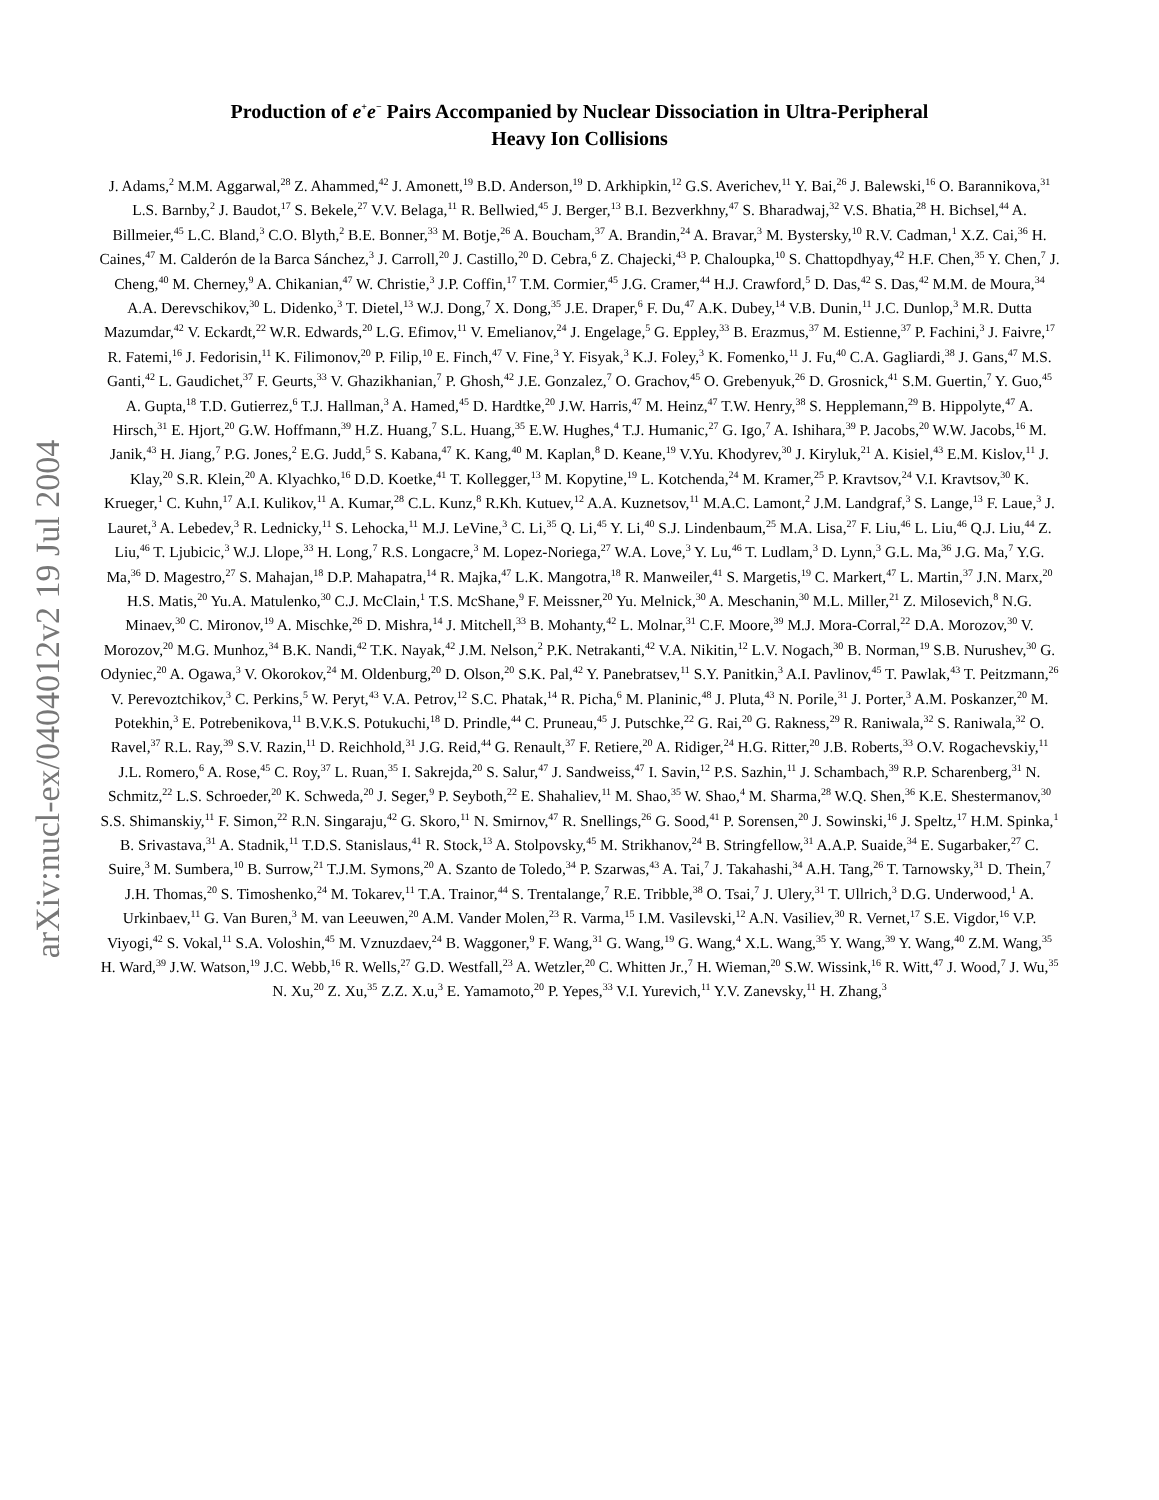arXiv:nucl-ex/0404012v2 19 Jul 2004
Production of e<sup>+</sup>e<sup>−</sup> Pairs Accompanied by Nuclear Dissociation in Ultra-Peripheral
Heavy Ion Collisions
J. Adams,<sup>2</sup> M.M. Aggarwal,<sup>28</sup> Z. Ahammed,<sup>42</sup> J. Amonett,<sup>19</sup> B.D. Anderson,<sup>19</sup> D. Arkhipkin,<sup>12</sup> G.S. Averichev,<sup>11</sup> Y. Bai,<sup>26</sup> J. Balewski,<sup>16</sup> O. Barannikova,<sup>31</sup> L.S. Barnby,<sup>2</sup> J. Baudot,<sup>17</sup> S. Bekele,<sup>27</sup> V.V. Belaga,<sup>11</sup> R. Bellwied,<sup>45</sup> J. Berger,<sup>13</sup> B.I. Bezverkhny,<sup>47</sup> S. Bharadwaj,<sup>32</sup> V.S. Bhatia,<sup>28</sup> H. Bichsel,<sup>44</sup> A. Billmeier,<sup>45</sup> L.C. Bland,<sup>3</sup> C.O. Blyth,<sup>2</sup> B.E. Bonner,<sup>33</sup> M. Botje,<sup>26</sup> A. Boucham,<sup>37</sup> A. Brandin,<sup>24</sup> A. Bravar,<sup>3</sup> M. Bystersky,<sup>10</sup> R.V. Cadman,<sup>1</sup> X.Z. Cai,<sup>36</sup> H. Caines,<sup>47</sup> M. Calderón de la Barca Sánchez,<sup>3</sup> J. Carroll,<sup>20</sup> J. Castillo,<sup>20</sup> D. Cebra,<sup>6</sup> Z. Chajecki,<sup>43</sup> P. Chaloupka,<sup>10</sup> S. Chattopdhyay,<sup>42</sup> H.F. Chen,<sup>35</sup> Y. Chen,<sup>7</sup> J. Cheng,<sup>40</sup> M. Cherney,<sup>9</sup> A. Chikanian,<sup>47</sup> W. Christie,<sup>3</sup> J.P. Coffin,<sup>17</sup> T.M. Cormier,<sup>45</sup> J.G. Cramer,<sup>44</sup> H.J. Crawford,<sup>5</sup> D. Das,<sup>42</sup> S. Das,<sup>42</sup> M.M. de Moura,<sup>34</sup> A.A. Derevschikov,<sup>30</sup> L. Didenko,<sup>3</sup> T. Dietel,<sup>13</sup> W.J. Dong,<sup>7</sup> X. Dong,<sup>35</sup> J.E. Draper,<sup>6</sup> F. Du,<sup>47</sup> A.K. Dubey,<sup>14</sup> V.B. Dunin,<sup>11</sup> J.C. Dunlop,<sup>3</sup> M.R. Dutta Mazumdar,<sup>42</sup> V. Eckardt,<sup>22</sup> W.R. Edwards,<sup>20</sup> L.G. Efimov,<sup>11</sup> V. Emelianov,<sup>24</sup> J. Engelage,<sup>5</sup> G. Eppley,<sup>33</sup> B. Erazmus,<sup>37</sup> M. Estienne,<sup>37</sup> P. Fachini,<sup>3</sup> J. Faivre,<sup>17</sup> R. Fatemi,<sup>16</sup> J. Fedorisin,<sup>11</sup> K. Filimonov,<sup>20</sup> P. Filip,<sup>10</sup> E. Finch,<sup>47</sup> V. Fine,<sup>3</sup> Y. Fisyak,<sup>3</sup> K.J. Foley,<sup>3</sup> K. Fomenko,<sup>11</sup> J. Fu,<sup>40</sup> C.A. Gagliardi,<sup>38</sup> J. Gans,<sup>47</sup> M.S. Ganti,<sup>42</sup> L. Gaudichet,<sup>37</sup> F. Geurts,<sup>33</sup> V. Ghazikhanian,<sup>7</sup> P. Ghosh,<sup>42</sup> J.E. Gonzalez,<sup>7</sup> O. Grachov,<sup>45</sup> O. Grebenyuk,<sup>26</sup> D. Grosnick,<sup>41</sup> S.M. Guertin,<sup>7</sup> Y. Guo,<sup>45</sup> A. Gupta,<sup>18</sup> T.D. Gutierrez,<sup>6</sup> T.J. Hallman,<sup>3</sup> A. Hamed,<sup>45</sup> D. Hardtke,<sup>20</sup> J.W. Harris,<sup>47</sup> M. Heinz,<sup>47</sup> T.W. Henry,<sup>38</sup> S. Hepplemann,<sup>29</sup> B. Hippolyte,<sup>47</sup> A. Hirsch,<sup>31</sup> E. Hjort,<sup>20</sup> G.W. Hoffmann,<sup>39</sup> H.Z. Huang,<sup>7</sup> S.L. Huang,<sup>35</sup> E.W. Hughes,<sup>4</sup> T.J. Humanic,<sup>27</sup> G. Igo,<sup>7</sup> A. Ishihara,<sup>39</sup> P. Jacobs,<sup>20</sup> W.W. Jacobs,<sup>16</sup> M. Janik,<sup>43</sup> H. Jiang,<sup>7</sup> P.G. Jones,<sup>2</sup> E.G. Judd,<sup>5</sup> S. Kabana,<sup>47</sup> K. Kang,<sup>40</sup> M. Kaplan,<sup>8</sup> D. Keane,<sup>19</sup> V.Yu. Khodyrev,<sup>30</sup> J. Kiryluk,<sup>21</sup> A. Kisiel,<sup>43</sup> E.M. Kislov,<sup>11</sup> J. Klay,<sup>20</sup> S.R. Klein,<sup>20</sup> A. Klyachko,<sup>16</sup> D.D. Koetke,<sup>41</sup> T. Kollegger,<sup>13</sup> M. Kopytine,<sup>19</sup> L. Kotchenda,<sup>24</sup> M. Kramer,<sup>25</sup> P. Kravtsov,<sup>24</sup> V.I. Kravtsov,<sup>30</sup> K. Krueger,<sup>1</sup> C. Kuhn,<sup>17</sup> A.I. Kulikov,<sup>11</sup> A. Kumar,<sup>28</sup> C.L. Kunz,<sup>8</sup> R.Kh. Kutuev,<sup>12</sup> A.A. Kuznetsov,<sup>11</sup> M.A.C. Lamont,<sup>2</sup> J.M. Landgraf,<sup>3</sup> S. Lange,<sup>13</sup> F. Laue,<sup>3</sup> J. Lauret,<sup>3</sup> A. Lebedev,<sup>3</sup> R. Lednicky,<sup>11</sup> S. Lehocka,<sup>11</sup> M.J. LeVine,<sup>3</sup> C. Li,<sup>35</sup> Q. Li,<sup>45</sup> Y. Li,<sup>40</sup> S.J. Lindenbaum,<sup>25</sup> M.A. Lisa,<sup>27</sup> F. Liu,<sup>46</sup> L. Liu,<sup>46</sup> Q.J. Liu,<sup>44</sup> Z. Liu,<sup>46</sup> T. Ljubicic,<sup>3</sup> W.J. Llope,<sup>33</sup> H. Long,<sup>7</sup> R.S. Longacre,<sup>3</sup> M. Lopez-Noriega,<sup>27</sup> W.A. Love,<sup>3</sup> Y. Lu,<sup>46</sup> T. Ludlam,<sup>3</sup> D. Lynn,<sup>3</sup> G.L. Ma,<sup>36</sup> J.G. Ma,<sup>7</sup> Y.G. Ma,<sup>36</sup> D. Magestro,<sup>27</sup> S. Mahajan,<sup>18</sup> D.P. Mahapatra,<sup>14</sup> R. Majka,<sup>47</sup> L.K. Mangotra,<sup>18</sup> R. Manweiler,<sup>41</sup> S. Margetis,<sup>19</sup> C. Markert,<sup>47</sup> L. Martin,<sup>37</sup> J.N. Marx,<sup>20</sup> H.S. Matis,<sup>20</sup> Yu.A. Matulenko,<sup>30</sup> C.J. McClain,<sup>1</sup> T.S. McShane,<sup>9</sup> F. Meissner,<sup>20</sup> Yu. Melnick,<sup>30</sup> A. Meschanin,<sup>30</sup> M.L. Miller,<sup>21</sup> Z. Milosevich,<sup>8</sup> N.G. Minaev,<sup>30</sup> C. Mironov,<sup>19</sup> A. Mischke,<sup>26</sup> D. Mishra,<sup>14</sup> J. Mitchell,<sup>33</sup> B. Mohanty,<sup>42</sup> L. Molnar,<sup>31</sup> C.F. Moore,<sup>39</sup> M.J. Mora-Corral,<sup>22</sup> D.A. Morozov,<sup>30</sup> V. Morozov,<sup>20</sup> M.G. Munhoz,<sup>34</sup> B.K. Nandi,<sup>42</sup> T.K. Nayak,<sup>42</sup> J.M. Nelson,<sup>2</sup> P.K. Netrakanti,<sup>42</sup> V.A. Nikitin,<sup>12</sup> L.V. Nogach,<sup>30</sup> B. Norman,<sup>19</sup> S.B. Nurushev,<sup>30</sup> G. Odyniec,<sup>20</sup> A. Ogawa,<sup>3</sup> V. Okorokov,<sup>24</sup> M. Oldenburg,<sup>20</sup> D. Olson,<sup>20</sup> S.K. Pal,<sup>42</sup> Y. Panebratsev,<sup>11</sup> S.Y. Panitkin,<sup>3</sup> A.I. Pavlinov,<sup>45</sup> T. Pawlak,<sup>43</sup> T. Peitzmann,<sup>26</sup> V. Perevoztchikov,<sup>3</sup> C. Perkins,<sup>5</sup> W. Peryt,<sup>43</sup> V.A. Petrov,<sup>12</sup> S.C. Phatak,<sup>14</sup> R. Picha,<sup>6</sup> M. Planinic,<sup>48</sup> J. Pluta,<sup>43</sup> N. Porile,<sup>31</sup> J. Porter,<sup>3</sup> A.M. Poskanzer,<sup>20</sup> M. Potekhin,<sup>3</sup> E. Potrebenikova,<sup>11</sup> B.V.K.S. Potukuchi,<sup>18</sup> D. Prindle,<sup>44</sup> C. Pruneau,<sup>45</sup> J. Putschke,<sup>22</sup> G. Rai,<sup>20</sup> G. Rakness,<sup>29</sup> R. Raniwala,<sup>32</sup> S. Raniwala,<sup>32</sup> O. Ravel,<sup>37</sup> R.L. Ray,<sup>39</sup> S.V. Razin,<sup>11</sup> D. Reichhold,<sup>31</sup> J.G. Reid,<sup>44</sup> G. Renault,<sup>37</sup> F. Retiere,<sup>20</sup> A. Ridiger,<sup>24</sup> H.G. Ritter,<sup>20</sup> J.B. Roberts,<sup>33</sup> O.V. Rogachevskiy,<sup>11</sup> J.L. Romero,<sup>6</sup> A. Rose,<sup>45</sup> C. Roy,<sup>37</sup> L. Ruan,<sup>35</sup> I. Sakrejda,<sup>20</sup> S. Salur,<sup>47</sup> J. Sandweiss,<sup>47</sup> I. Savin,<sup>12</sup> P.S. Sazhin,<sup>11</sup> J. Schambach,<sup>39</sup> R.P. Scharenberg,<sup>31</sup> N. Schmitz,<sup>22</sup> L.S. Schroeder,<sup>20</sup> K. Schweda,<sup>20</sup> J. Seger,<sup>9</sup> P. Seyboth,<sup>22</sup> E. Shahaliev,<sup>11</sup> M. Shao,<sup>35</sup> W. Shao,<sup>4</sup> M. Sharma,<sup>28</sup> W.Q. Shen,<sup>36</sup> K.E. Shestermanov,<sup>30</sup> S.S. Shimanskiy,<sup>11</sup> F. Simon,<sup>22</sup> R.N. Singaraju,<sup>42</sup> G. Skoro,<sup>11</sup> N. Smirnov,<sup>47</sup> R. Snellings,<sup>26</sup> G. Sood,<sup>41</sup> P. Sorensen,<sup>20</sup> J. Sowinski,<sup>16</sup> J. Speltz,<sup>17</sup> H.M. Spinka,<sup>1</sup> B. Srivastava,<sup>31</sup> A. Stadnik,<sup>11</sup> T.D.S. Stanislaus,<sup>41</sup> R. Stock,<sup>13</sup> A. Stolpovsky,<sup>45</sup> M. Strikhanov,<sup>24</sup> B. Stringfellow,<sup>31</sup> A.A.P. Suaide,<sup>34</sup> E. Sugarbaker,<sup>27</sup> C. Suire,<sup>3</sup> M. Sumbera,<sup>10</sup> B. Surrow,<sup>21</sup> T.J.M. Symons,<sup>20</sup> A. Szanto de Toledo,<sup>34</sup> P. Szarwas,<sup>43</sup> A. Tai,<sup>7</sup> J. Takahashi,<sup>34</sup> A.H. Tang,<sup>26</sup> T. Tarnowsky,<sup>31</sup> D. Thein,<sup>7</sup> J.H. Thomas,<sup>20</sup> S. Timoshenko,<sup>24</sup> M. Tokarev,<sup>11</sup> T.A. Trainor,<sup>44</sup> S. Trentalange,<sup>7</sup> R.E. Tribble,<sup>38</sup> O. Tsai,<sup>7</sup> J. Ulery,<sup>31</sup> T. Ullrich,<sup>3</sup> D.G. Underwood,<sup>1</sup> A. Urkinbaev,<sup>11</sup> G. Van Buren,<sup>3</sup> M. van Leeuwen,<sup>20</sup> A.M. Vander Molen,<sup>23</sup> R. Varma,<sup>15</sup> I.M. Vasilevski,<sup>12</sup> A.N. Vasiliev,<sup>30</sup> R. Vernet,<sup>17</sup> S.E. Vigdor,<sup>16</sup> V.P. Viyogi,<sup>42</sup> S. Vokal,<sup>11</sup> S.A. Voloshin,<sup>45</sup> M. Vznuzdaev,<sup>24</sup> B. Waggoner,<sup>9</sup> F. Wang,<sup>31</sup> G. Wang,<sup>19</sup> G. Wang,<sup>4</sup> X.L. Wang,<sup>35</sup> Y. Wang,<sup>39</sup> Y. Wang,<sup>40</sup> Z.M. Wang,<sup>35</sup> H. Ward,<sup>39</sup> J.W. Watson,<sup>19</sup> J.C. Webb,<sup>16</sup> R. Wells,<sup>27</sup> G.D. Westfall,<sup>23</sup> A. Wetzler,<sup>20</sup> C. Whitten Jr.,<sup>7</sup> H. Wieman,<sup>20</sup> S.W. Wissink,<sup>16</sup> R. Witt,<sup>47</sup> J. Wood,<sup>7</sup> J. Wu,<sup>35</sup> N. Xu,<sup>20</sup> Z. Xu,<sup>35</sup> Z.Z. X.u,<sup>3</sup> E. Yamamoto,<sup>20</sup> P. Yepes,<sup>33</sup> V.I. Yurevich,<sup>11</sup> Y.V. Zanevsky,<sup>11</sup> H. Zhang,<sup>3</sup>